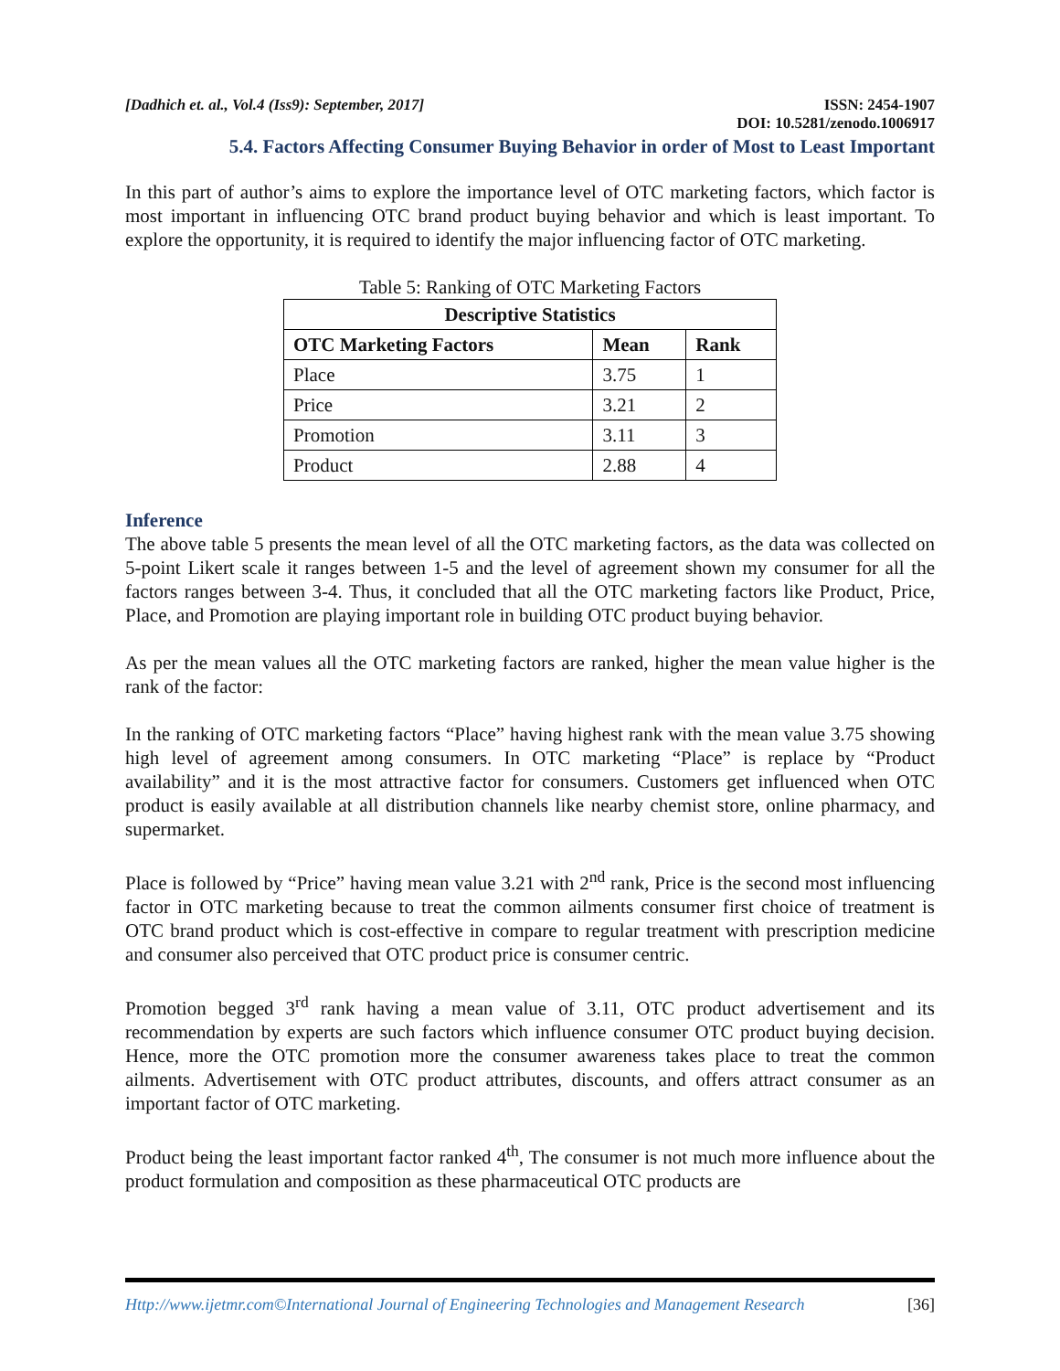[Dadhich et. al., Vol.4 (Iss9): September, 2017] ISSN: 2454-1907
DOI: 10.5281/zenodo.1006917
5.4. Factors Affecting Consumer Buying Behavior in order of Most to Least Important
In this part of author’s aims to explore the importance level of OTC marketing factors, which factor is most important in influencing OTC brand product buying behavior and which is least important. To explore the opportunity, it is required to identify the major influencing factor of OTC marketing.
Table 5: Ranking of OTC Marketing Factors
| Descriptive Statistics | | |
| --- | --- | --- |
| OTC Marketing Factors | Mean | Rank |
| Place | 3.75 | 1 |
| Price | 3.21 | 2 |
| Promotion | 3.11 | 3 |
| Product | 2.88 | 4 |
Inference
The above table 5 presents the mean level of all the OTC marketing factors, as the data was collected on 5-point Likert scale it ranges between 1-5 and the level of agreement shown my consumer for all the factors ranges between 3-4. Thus, it concluded that all the OTC marketing factors like Product, Price, Place, and Promotion are playing important role in building OTC product buying behavior.
As per the mean values all the OTC marketing factors are ranked, higher the mean value higher is the rank of the factor:
In the ranking of OTC marketing factors “Place” having highest rank with the mean value 3.75 showing high level of agreement among consumers. In OTC marketing “Place” is replace by “Product availability” and it is the most attractive factor for consumers. Customers get influenced when OTC product is easily available at all distribution channels like nearby chemist store, online pharmacy, and supermarket.
Place is followed by “Price” having mean value 3.21 with 2<sup>nd</sup> rank, Price is the second most influencing factor in OTC marketing because to treat the common ailments consumer first choice of treatment is OTC brand product which is cost-effective in compare to regular treatment with prescription medicine and consumer also perceived that OTC product price is consumer centric.
Promotion begged 3<sup>rd</sup> rank having a mean value of 3.11, OTC product advertisement and its recommendation by experts are such factors which influence consumer OTC product buying decision. Hence, more the OTC promotion more the consumer awareness takes place to treat the common ailments. Advertisement with OTC product attributes, discounts, and offers attract consumer as an important factor of OTC marketing.
Product being the least important factor ranked 4<sup>th</sup>, The consumer is not much more influence about the product formulation and composition as these pharmaceutical OTC products are
Http://www.ijetmr.com©International Journal of Engineering Technologies and Management Research [36]